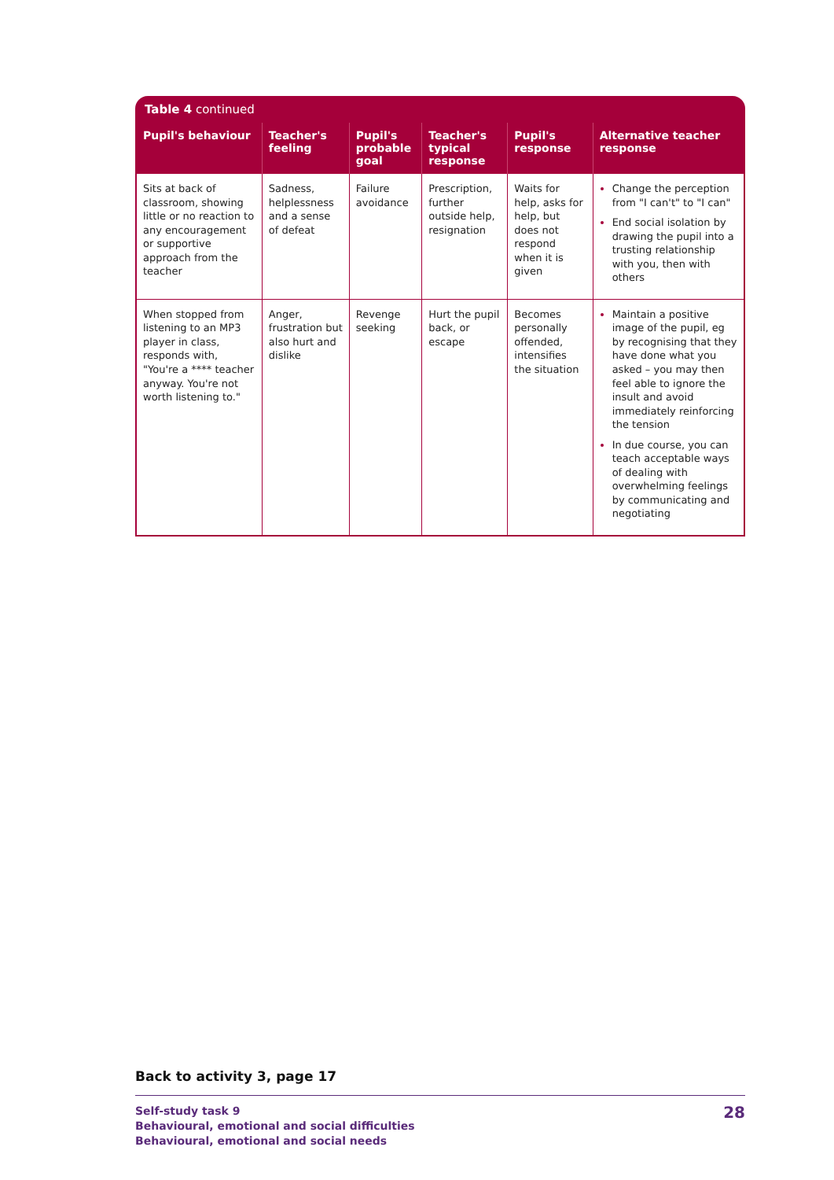Table 4 continued
| Pupil's behaviour | Teacher's feeling | Pupil's probable goal | Teacher's typical response | Pupil's response | Alternative teacher response |
| --- | --- | --- | --- | --- | --- |
| Sits at back of classroom, showing little or no reaction to any encouragement or supportive approach from the teacher | Sadness, helplessness and a sense of defeat | Failure avoidance | Prescription, further outside help, resignation | Waits for help, asks for help, but does not respond when it is given | Change the perception from "I can't" to "I can" End social isolation by drawing the pupil into a trusting relationship with you, then with others |
| When stopped from listening to an MP3 player in class, responds with, "You're a **** teacher anyway. You're not worth listening to." | Anger, frustration but also hurt and dislike | Revenge seeking | Hurt the pupil back, or escape | Becomes personally offended, intensifies the situation | Maintain a positive image of the pupil, eg by recognising that they have done what you asked – you may then feel able to ignore the insult and avoid immediately reinforcing the tension In due course, you can teach acceptable ways of dealing with overwhelming feelings by communicating and negotiating |
Back to activity 3, page 17
Self-study task 9
Behavioural, emotional and social difficulties
Behavioural, emotional and social needs
28